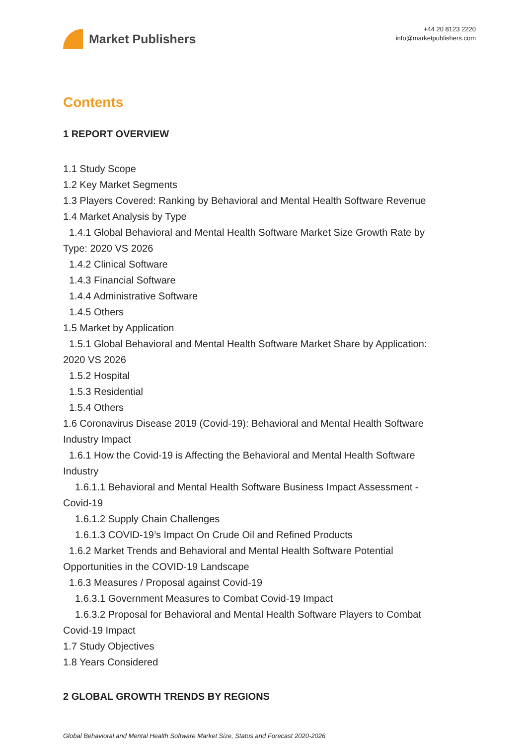Market Publishers
+44 20 8123 2220
info@marketpublishers.com
Contents
1 REPORT OVERVIEW
1.1 Study Scope
1.2 Key Market Segments
1.3 Players Covered: Ranking by Behavioral and Mental Health Software Revenue
1.4 Market Analysis by Type
1.4.1 Global Behavioral and Mental Health Software Market Size Growth Rate by
Type: 2020 VS 2026
1.4.2 Clinical Software
1.4.3 Financial Software
1.4.4 Administrative Software
1.4.5 Others
1.5 Market by Application
1.5.1 Global Behavioral and Mental Health Software Market Share by Application:
2020 VS 2026
1.5.2 Hospital
1.5.3 Residential
1.5.4 Others
1.6 Coronavirus Disease 2019 (Covid-19): Behavioral and Mental Health Software
Industry Impact
1.6.1 How the Covid-19 is Affecting the Behavioral and Mental Health Software
Industry
1.6.1.1 Behavioral and Mental Health Software Business Impact Assessment -
Covid-19
1.6.1.2 Supply Chain Challenges
1.6.1.3 COVID-19’s Impact On Crude Oil and Refined Products
1.6.2 Market Trends and Behavioral and Mental Health Software Potential
Opportunities in the COVID-19 Landscape
1.6.3 Measures / Proposal against Covid-19
1.6.3.1 Government Measures to Combat Covid-19 Impact
1.6.3.2 Proposal for Behavioral and Mental Health Software Players to Combat
Covid-19 Impact
1.7 Study Objectives
1.8 Years Considered
2 GLOBAL GROWTH TRENDS BY REGIONS
Global Behavioral and Mental Health Software Market Size, Status and Forecast 2020-2026